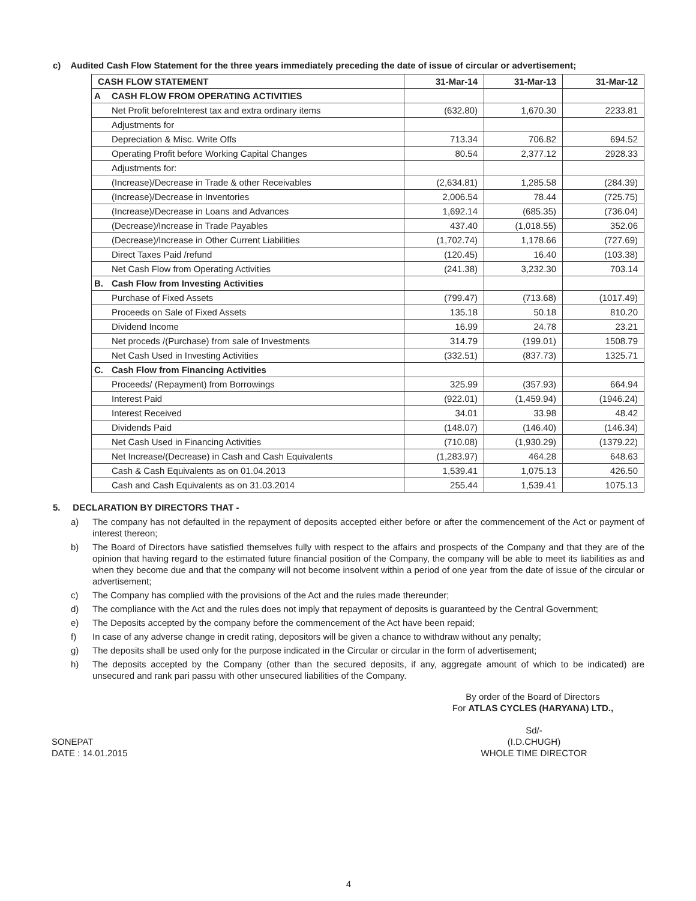c) Audited Cash Flow Statement for the three years immediately preceding the date of issue of circular or advertisement;
| CASH FLOW STATEMENT | | 31-Mar-14 | 31-Mar-13 | 31-Mar-12 |
| --- | --- | --- | --- | --- |
| A | CASH FLOW FROM OPERATING ACTIVITIES | | | |
| | Net Profit beforeInterest tax and extra ordinary items | (632.80) | 1,670.30 | 2233.81 |
| | Adjustments for | | | |
| | Depreciation & Misc. Write Offs | 713.34 | 706.82 | 694.52 |
| | Operating Profit before Working Capital Changes | 80.54 | 2,377.12 | 2928.33 |
| | Adjustments for: | | | |
| | (Increase)/Decrease in Trade & other Receivables | (2,634.81) | 1,285.58 | (284.39) |
| | (Increase)/Decrease in Inventories | 2,006.54 | 78.44 | (725.75) |
| | (Increase)/Decrease in Loans and Advances | 1,692.14 | (685.35) | (736.04) |
| | (Decrease)/Increase in Trade Payables | 437.40 | (1,018.55) | 352.06 |
| | (Decrease)/Increase in Other Current Liabilities | (1,702.74) | 1,178.66 | (727.69) |
| | Direct Taxes Paid /refund | (120.45) | 16.40 | (103.38) |
| | Net Cash Flow from Operating Activities | (241.38) | 3,232.30 | 703.14 |
| B. | Cash Flow from Investing Activities | | | |
| | Purchase of Fixed Assets | (799.47) | (713.68) | (1017.49) |
| | Proceeds on Sale of Fixed Assets | 135.18 | 50.18 | 810.20 |
| | Dividend Income | 16.99 | 24.78 | 23.21 |
| | Net proceds /(Purchase) from sale of Investments | 314.79 | (199.01) | 1508.79 |
| | Net Cash Used in Investing Activities | (332.51) | (837.73) | 1325.71 |
| C. | Cash Flow from Financing Activities | | | |
| | Proceeds/ (Repayment) from Borrowings | 325.99 | (357.93) | 664.94 |
| | Interest Paid | (922.01) | (1,459.94) | (1946.24) |
| | Interest Received | 34.01 | 33.98 | 48.42 |
| | Dividends Paid | (148.07) | (146.40) | (146.34) |
| | Net Cash Used in Financing Activities | (710.08) | (1,930.29) | (1379.22) |
| | Net Increase/(Decrease) in Cash and Cash Equivalents | (1,283.97) | 464.28 | 648.63 |
| | Cash & Cash Equivalents as on 01.04.2013 | 1,539.41 | 1,075.13 | 426.50 |
| | Cash and Cash Equivalents as on 31.03.2014 | 255.44 | 1,539.41 | 1075.13 |
5. DECLARATION BY DIRECTORS THAT -
a) The company has not defaulted in the repayment of deposits accepted either before or after the commencement of the Act or payment of interest thereon;
b) The Board of Directors have satisfied themselves fully with respect to the affairs and prospects of the Company and that they are of the opinion that having regard to the estimated future financial position of the Company, the company will be able to meet its liabilities as and when they become due and that the company will not become insolvent within a period of one year from the date of issue of the circular or advertisement;
c) The Company has complied with the provisions of the Act and the rules made thereunder;
d) The compliance with the Act and the rules does not imply that repayment of deposits is guaranteed by the Central Government;
e) The Deposits accepted by the company before the commencement of the Act have been repaid;
f) In case of any adverse change in credit rating, depositors will be given a chance to withdraw without any penalty;
g) The deposits shall be used only for the purpose indicated in the Circular or circular in the form of advertisement;
h) The deposits accepted by the Company (other than the secured deposits, if any, aggregate amount of which to be indicated) are unsecured and rank pari passu with other unsecured liabilities of the Company.
By order of the Board of Directors
For ATLAS CYCLES (HARYANA) LTD.,
SONEPAT
DATE : 14.01.2015
Sd/-
(I.D.CHUGH)
WHOLE TIME DIRECTOR
4